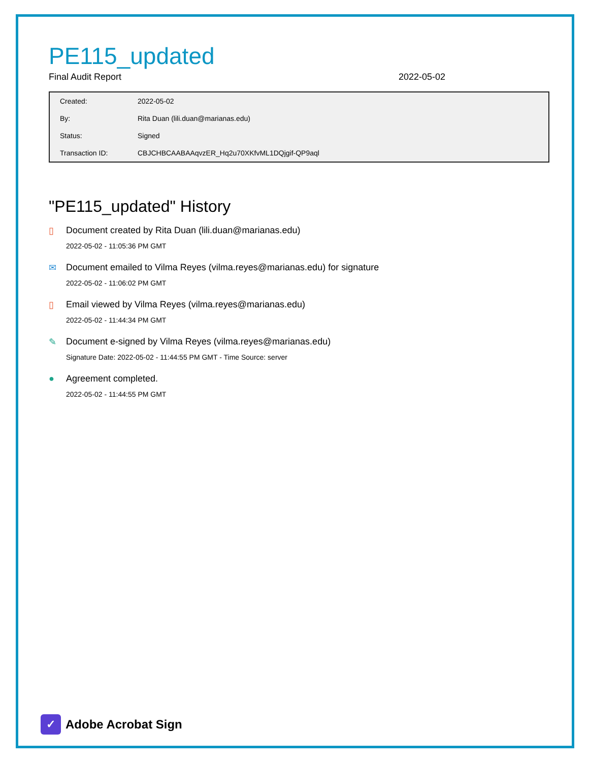PE115_updated
Final Audit Report 2022-05-02
| Created: | 2022-05-02 |
| By: | Rita Duan (lili.duan@marianas.edu) |
| Status: | Signed |
| Transaction ID: | CBJCHBCAABAAqvzER_Hq2u70XKfvML1DQjgif-QP9aql |
"PE115_updated" History
▯ Document created by Rita Duan (lili.duan@marianas.edu)
2022-05-02 - 11:05:36 PM GMT
✉ Document emailed to Vilma Reyes (vilma.reyes@marianas.edu) for signature
2022-05-02 - 11:06:02 PM GMT
▯ Email viewed by Vilma Reyes (vilma.reyes@marianas.edu)
2022-05-02 - 11:44:34 PM GMT
✎ Document e-signed by Vilma Reyes (vilma.reyes@marianas.edu)
Signature Date: 2022-05-02 - 11:44:55 PM GMT - Time Source: server
● Agreement completed.
2022-05-02 - 11:44:55 PM GMT
✓
Adobe Acrobat Sign